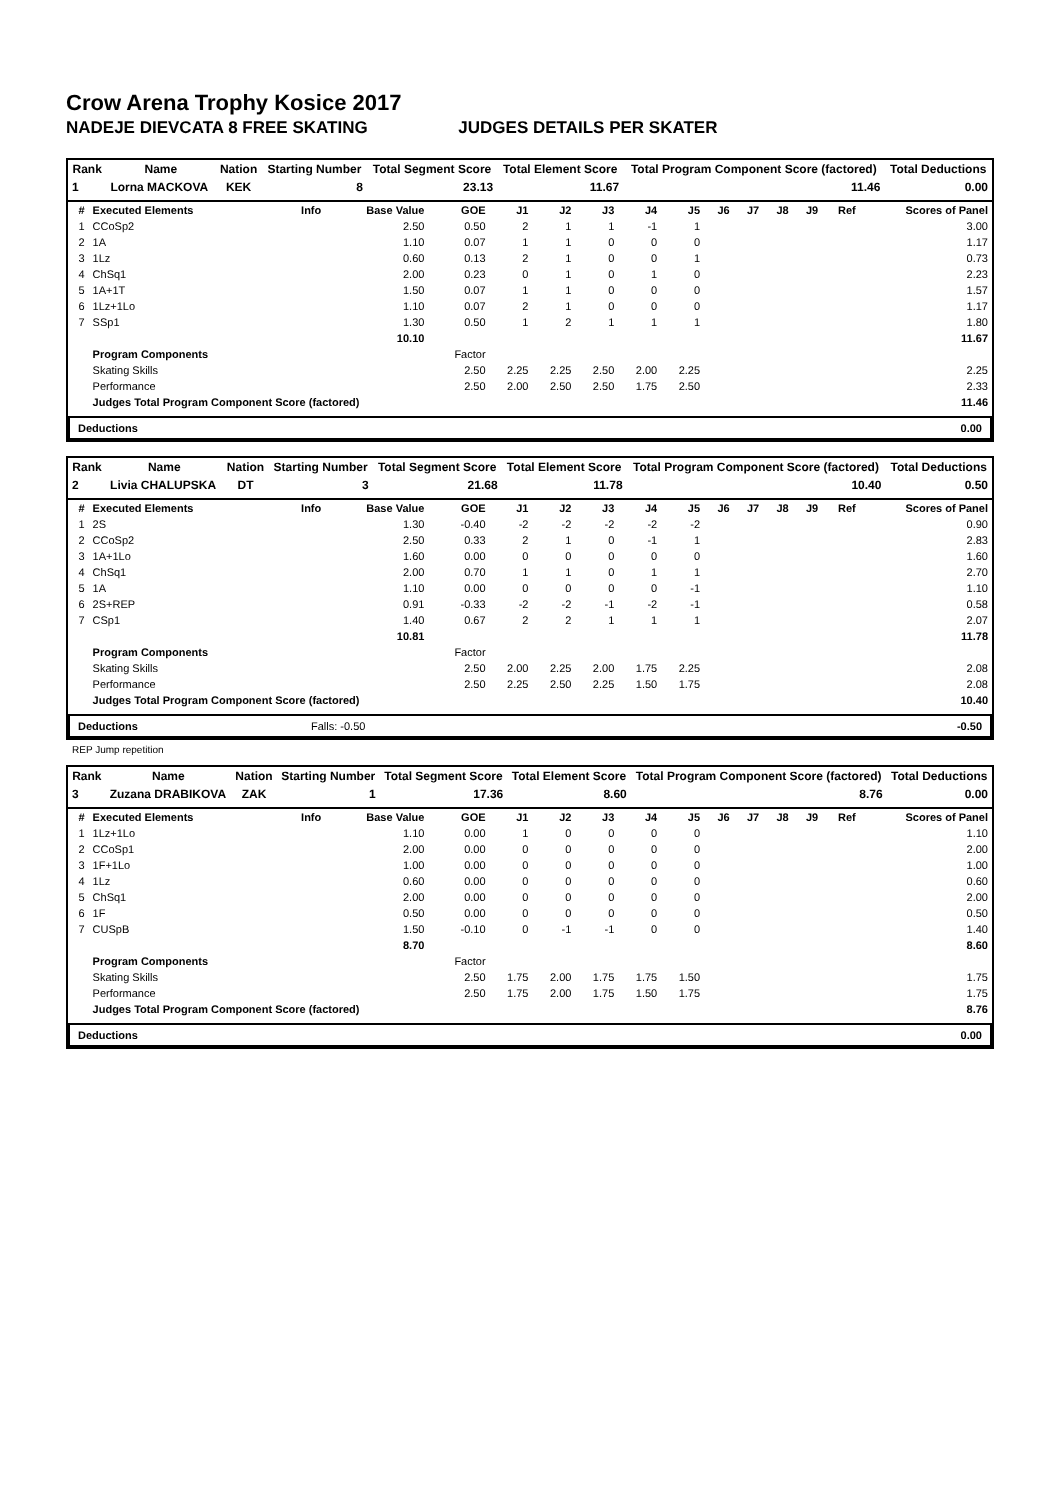Crow Arena Trophy Kosice 2017
NADEJE DIEVCATA 8 FREE SKATING JUDGES DETAILS PER SKATER
| Rank | Name | Nation | Starting Number | Total Segment Score | Total Element Score | Total Program Component Score (factored) | Total Deductions |
| --- | --- | --- | --- | --- | --- | --- | --- |
| 1 | Lorna MACKOVA | KEK | 8 | 23.13 | 11.67 | 11.46 | 0.00 |
| # | Executed Elements | Info | Base Value | GOE | J1 | J2 | J3 | J4 | J5 | J6 | J7 | J8 | J9 | Ref | Scores of Panel |
| --- | --- | --- | --- | --- | --- | --- | --- | --- | --- | --- | --- | --- | --- | --- | --- |
| 1 | CCoSp2 | | 2.50 | 0.50 | 2 | 1 | 1 | -1 | 1 | | | | | | 3.00 |
| 2 | 1A | | 1.10 | 0.07 | 1 | 1 | 0 | 0 | 0 | | | | | | 1.17 |
| 3 | 1Lz | | 0.60 | 0.13 | 2 | 1 | 0 | 0 | 1 | | | | | | 0.73 |
| 4 | ChSq1 | | 2.00 | 0.23 | 0 | 1 | 0 | 1 | 0 | | | | | | 2.23 |
| 5 | 1A+1T | | 1.50 | 0.07 | 1 | 1 | 0 | 0 | 0 | | | | | | 1.57 |
| 6 | 1Lz+1Lo | | 1.10 | 0.07 | 2 | 1 | 0 | 0 | 0 | | | | | | 1.17 |
| 7 | SSp1 | | 1.30 | 0.50 | 1 | 2 | 1 | 1 | 1 | | | | | | 1.80 |
| | | | 10.10 | | | | | | | | | | | | 11.67 |
| | Program Components | | | Factor | | | | | | | | | | | |
| | Skating Skills | | | 2.50 | 2.25 | 2.25 | 2.50 | 2.00 | 2.25 | | | | | | 2.25 |
| | Performance | | | 2.50 | 2.00 | 2.50 | 2.50 | 1.75 | 2.50 | | | | | | 2.33 |
| | Judges Total Program Component Score (factored) | | | | | | | | | | | | | | 11.46 |
Deductions 0.00
| Rank | Name | Nation | Starting Number | Total Segment Score | Total Element Score | Total Program Component Score (factored) | Total Deductions |
| --- | --- | --- | --- | --- | --- | --- | --- |
| 2 | Livia CHALUPSKA | DT | 3 | 21.68 | 11.78 | 10.40 | 0.50 |
| # | Executed Elements | Info | Base Value | GOE | J1 | J2 | J3 | J4 | J5 | J6 | J7 | J8 | J9 | Ref | Scores of Panel |
| --- | --- | --- | --- | --- | --- | --- | --- | --- | --- | --- | --- | --- | --- | --- | --- |
| 1 | 2S | | 1.30 | -0.40 | -2 | -2 | -2 | -2 | -2 | | | | | | 0.90 |
| 2 | CCoSp2 | | 2.50 | 0.33 | 2 | 1 | 0 | -1 | 1 | | | | | | 2.83 |
| 3 | 1A+1Lo | | 1.60 | 0.00 | 0 | 0 | 0 | 0 | 0 | | | | | | 1.60 |
| 4 | ChSq1 | | 2.00 | 0.70 | 1 | 1 | 0 | 1 | 1 | | | | | | 2.70 |
| 5 | 1A | | 1.10 | 0.00 | 0 | 0 | 0 | 0 | -1 | | | | | | 1.10 |
| 6 | 2S+REP | | 0.91 | -0.33 | -2 | -2 | -1 | -2 | -1 | | | | | | 0.58 |
| 7 | CSp1 | | 1.40 | 0.67 | 2 | 2 | 1 | 1 | 1 | | | | | | 2.07 |
| | | | 10.81 | | | | | | | | | | | | 11.78 |
| | Program Components | | | Factor | | | | | | | | | | | |
| | Skating Skills | | | 2.50 | 2.00 | 2.25 | 2.00 | 1.75 | 2.25 | | | | | | 2.08 |
| | Performance | | | 2.50 | 2.25 | 2.50 | 2.25 | 1.50 | 1.75 | | | | | | 2.08 |
| | Judges Total Program Component Score (factored) | | | | | | | | | | | | | | 10.40 |
Deductions Falls: -0.50 -0.50
REP Jump repetition
| Rank | Name | Nation | Starting Number | Total Segment Score | Total Element Score | Total Program Component Score (factored) | Total Deductions |
| --- | --- | --- | --- | --- | --- | --- | --- |
| 3 | Zuzana DRABIKOVA | ZAK | 1 | 17.36 | 8.60 | 8.76 | 0.00 |
| # | Executed Elements | Info | Base Value | GOE | J1 | J2 | J3 | J4 | J5 | J6 | J7 | J8 | J9 | Ref | Scores of Panel |
| --- | --- | --- | --- | --- | --- | --- | --- | --- | --- | --- | --- | --- | --- | --- | --- |
| 1 | 1Lz+1Lo | | 1.10 | 0.00 | 1 | 0 | 0 | 0 | 0 | | | | | | 1.10 |
| 2 | CCoSp1 | | 2.00 | 0.00 | 0 | 0 | 0 | 0 | 0 | | | | | | 2.00 |
| 3 | 1F+1Lo | | 1.00 | 0.00 | 0 | 0 | 0 | 0 | 0 | | | | | | 1.00 |
| 4 | 1Lz | | 0.60 | 0.00 | 0 | 0 | 0 | 0 | 0 | | | | | | 0.60 |
| 5 | ChSq1 | | 2.00 | 0.00 | 0 | 0 | 0 | 0 | 0 | | | | | | 2.00 |
| 6 | 1F | | 0.50 | 0.00 | 0 | 0 | 0 | 0 | 0 | | | | | | 0.50 |
| 7 | CUSpB | | 1.50 | -0.10 | 0 | -1 | -1 | 0 | 0 | | | | | | 1.40 |
| | | | 8.70 | | | | | | | | | | | | 8.60 |
| | Program Components | | | Factor | | | | | | | | | | | |
| | Skating Skills | | | 2.50 | 1.75 | 2.00 | 1.75 | 1.75 | 1.50 | | | | | | 1.75 |
| | Performance | | | 2.50 | 1.75 | 2.00 | 1.75 | 1.50 | 1.75 | | | | | | 1.75 |
| | Judges Total Program Component Score (factored) | | | | | | | | | | | | | | 8.76 |
Deductions 0.00